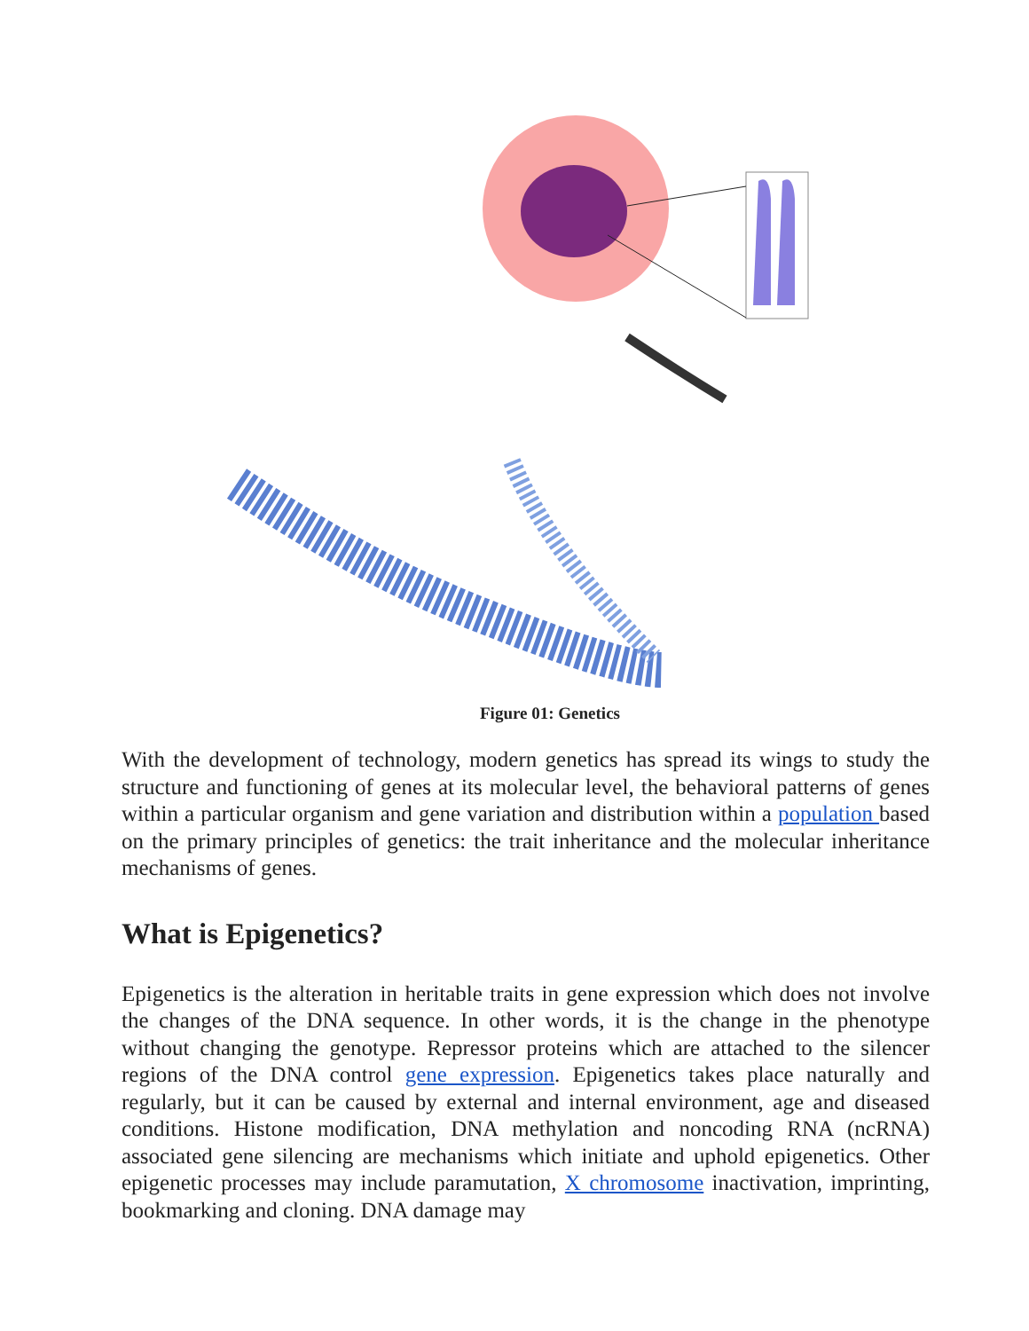Figure 01: Genetics
With the development of technology, modern genetics has spread its wings to study the structure and functioning of genes at its molecular level, the behavioral patterns of genes within a particular organism and gene variation and distribution within a population based on the primary principles of genetics: the trait inheritance and the molecular inheritance mechanisms of genes.
What is Epigenetics?
Epigenetics is the alteration in heritable traits in gene expression which does not involve the changes of the DNA sequence. In other words, it is the change in the phenotype without changing the genotype. Repressor proteins which are attached to the silencer regions of the DNA control gene expression. Epigenetics takes place naturally and regularly, but it can be caused by external and internal environment, age and diseased conditions. Histone modification, DNA methylation and noncoding RNA (ncRNA) associated gene silencing are mechanisms which initiate and uphold epigenetics. Other epigenetic processes may include paramutation, X chromosome inactivation, imprinting, bookmarking and cloning. DNA damage may